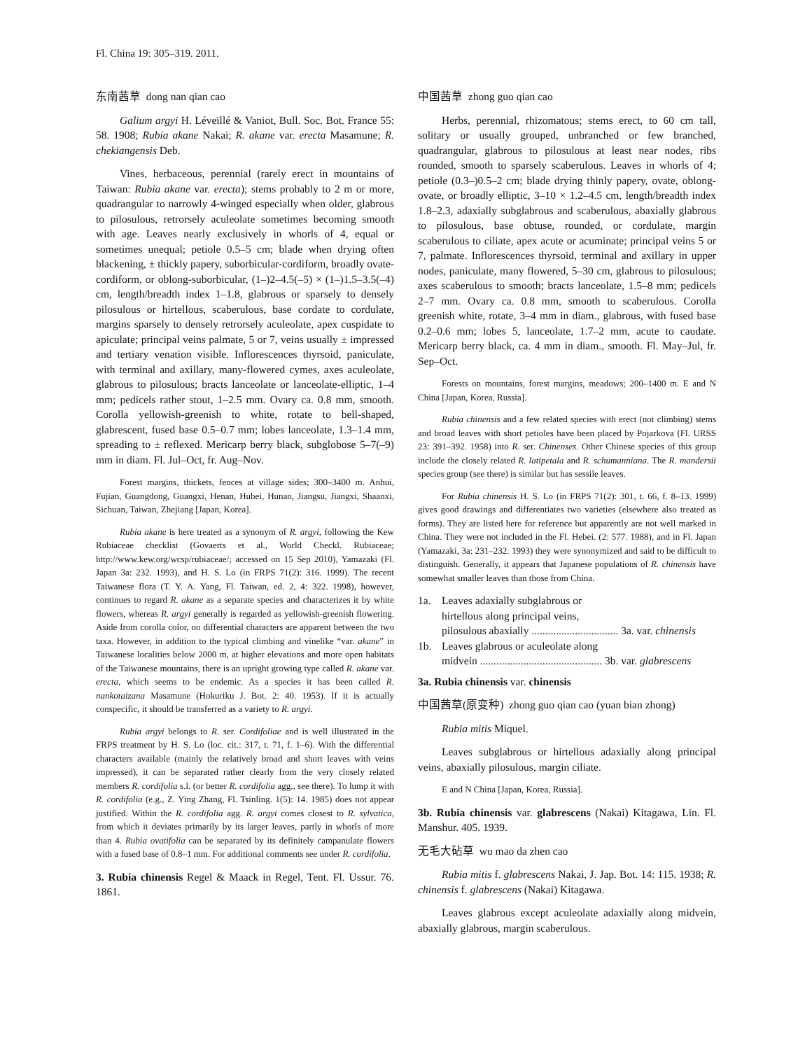Fl. China 19: 305–319. 2011.
东南茜草 dong nan qian cao
Galium argyi H. Léveillé & Vaniot, Bull. Soc. Bot. France 55: 58. 1908; Rubia akane Nakai; R. akane var. erecta Masamune; R. chekiangensis Deb.
Vines, herbaceous, perennial (rarely erect in mountains of Taiwan: Rubia akane var. erecta); stems probably to 2 m or more, quadrangular to narrowly 4-winged especially when older, glabrous to pilosulous, retrorsely aculeolate sometimes becoming smooth with age. Leaves nearly exclusively in whorls of 4, equal or sometimes unequal; petiole 0.5–5 cm; blade when drying often blackening, ± thickly papery, suborbicular-cordiform, broadly ovate-cordiform, or oblong-suborbicular, (1–)2–4.5(–5) × (1–)1.5–3.5(–4) cm, length/breadth index 1–1.8, glabrous or sparsely to densely pilosulous or hirtellous, scaberulous, base cordate to cordulate, margins sparsely to densely retrorsely aculeolate, apex cuspidate to apiculate; principal veins palmate, 5 or 7, veins usually ± impressed and tertiary venation visible. Inflorescences thyrsoid, paniculate, with terminal and axillary, many-flowered cymes, axes aculeolate, glabrous to pilosulous; bracts lanceolate or lanceolate-elliptic, 1–4 mm; pedicels rather stout, 1–2.5 mm. Ovary ca. 0.8 mm, smooth. Corolla yellowish-greenish to white, rotate to bell-shaped, glabrescent, fused base 0.5–0.7 mm; lobes lanceolate, 1.3–1.4 mm, spreading to ± reflexed. Mericarp berry black, subglobose 5–7(–9) mm in diam. Fl. Jul–Oct, fr. Aug–Nov.
Forest margins, thickets, fences at village sides; 300–3400 m. Anhui, Fujian, Guangdong, Guangxi, Henan, Hubei, Hunan, Jiangsu, Jiangxi, Shaanxi, Sichuan, Taiwan, Zhejiang [Japan, Korea].
Rubia akane is here treated as a synonym of R. argyi, following the Kew Rubiaceae checklist (Govaerts et al., World Checkl. Rubiaceae; http://www.kew.org/wcsp/rubiaceae/; accessed on 15 Sep 2010), Yamazaki (Fl. Japan 3a: 232. 1993), and H. S. Lo (in FRPS 71(2): 316. 1999). The recent Taiwanese flora (T. Y. A. Yang, Fl. Taiwan, ed. 2, 4: 322. 1998), however, continues to regard R. akane as a separate species and characterizes it by white flowers, whereas R. argyi generally is regarded as yellowish-greenish flowering. Aside from corolla color, no differential characters are apparent between the two taxa. However, in addition to the typical climbing and vinelike “var. akane” in Taiwanese localities below 2000 m, at higher elevations and more open habitats of the Taiwanese mountains, there is an upright growing type called R. akane var. erecta, which seems to be endemic. As a species it has been called R. nankotaizana Masamune (Hokuriku J. Bot. 2: 40. 1953). If it is actually conspecific, it should be transferred as a variety to R. argyi.
Rubia argyi belongs to R. ser. Cordifoliae and is well illustrated in the FRPS treatment by H. S. Lo (loc. cit.: 317, t. 71, f. 1–6). With the differential characters available (mainly the relatively broad and short leaves with veins impressed), it can be separated rather clearly from the very closely related members R. cordifolia s.l. (or better R. cordifolia agg., see there). To lump it with R. cordifolia (e.g., Z. Ying Zhang, Fl. Tsinling. 1(5): 14. 1985) does not appear justified. Within the R. cordifolia agg. R. argyi comes closest to R. sylvatica, from which it deviates primarily by its larger leaves, partly in whorls of more than 4. Rubia ovatifolia can be separated by its definitely campanulate flowers with a fused base of 0.8–1 mm. For additional comments see under R. cordifolia.
3. Rubia chinensis Regel & Maack in Regel, Tent. Fl. Ussur. 76. 1861.
中国茜草 zhong guo qian cao
Herbs, perennial, rhizomatous; stems erect, to 60 cm tall, solitary or usually grouped, unbranched or few branched, quadrangular, glabrous to pilosulous at least near nodes, ribs rounded, smooth to sparsely scaberulous. Leaves in whorls of 4; petiole (0.3–)0.5–2 cm; blade drying thinly papery, ovate, oblong-ovate, or broadly elliptic, 3–10 × 1.2–4.5 cm, length/breadth index 1.8–2.3, adaxially subglabrous and scaberulous, abaxially glabrous to pilosulous, base obtuse, rounded, or cordulate, margin scaberulous to ciliate, apex acute or acuminate; principal veins 5 or 7, palmate. Inflorescences thyrsoid, terminal and axillary in upper nodes, paniculate, many flowered, 5–30 cm, glabrous to pilosulous; axes scaberulous to smooth; bracts lanceolate, 1.5–8 mm; pedicels 2–7 mm. Ovary ca. 0.8 mm, smooth to scaberulous. Corolla greenish white, rotate, 3–4 mm in diam., glabrous, with fused base 0.2–0.6 mm; lobes 5, lanceolate, 1.7–2 mm, acute to caudate. Mericarp berry black, ca. 4 mm in diam., smooth. Fl. May–Jul, fr. Sep–Oct.
Forests on mountains, forest margins, meadows; 200–1400 m. E and N China [Japan, Korea, Russia].
Rubia chinensis and a few related species with erect (not climbing) stems and broad leaves with short petioles have been placed by Pojarkova (Fl. URSS 23: 391–392. 1958) into R. ser. Chinenses. Other Chinese species of this group include the closely related R. latipetala and R. schumanniana. The R. mandersii species group (see there) is similar but has sessile leaves.
For Rubia chinensis H. S. Lo (in FRPS 71(2): 301, t. 66, f. 8–13. 1999) gives good drawings and differentiates two varieties (elsewhere also treated as forms). They are listed here for reference but apparently are not well marked in China. They were not included in the Fl. Hebei. (2: 577. 1988), and in Fl. Japan (Yamazaki, 3a: 231–232. 1993) they were synonymized and said to be difficult to distinguish. Generally, it appears that Japanese populations of R. chinensis have somewhat smaller leaves than those from China.
1a. Leaves adaxially subglabrous or
hirtellous along principal veins,
pilosulous abaxially ................................ 3a. var. chinensis
1b. Leaves glabrous or aculeolate along
midvein ............................................. 3b. var. glabrescens
3a. Rubia chinensis var. chinensis
中国茜草(原变种) zhong guo qian cao (yuan bian zhong)
Rubia mitis Miquel.
Leaves subglabrous or hirtellous adaxially along principal veins, abaxially pilosulous, margin ciliate.
E and N China [Japan, Korea, Russia].
3b. Rubia chinensis var. glabrescens (Nakai) Kitagawa, Lin. Fl. Manshur. 405. 1939.
无毛大砧草 wu mao da zhen cao
Rubia mitis f. glabrescens Nakai, J. Jap. Bot. 14: 115. 1938; R. chinensis f. glabrescens (Nakai) Kitagawa.
Leaves glabrous except aculeolate adaxially along midvein, abaxially glabrous, margin scaberulous.